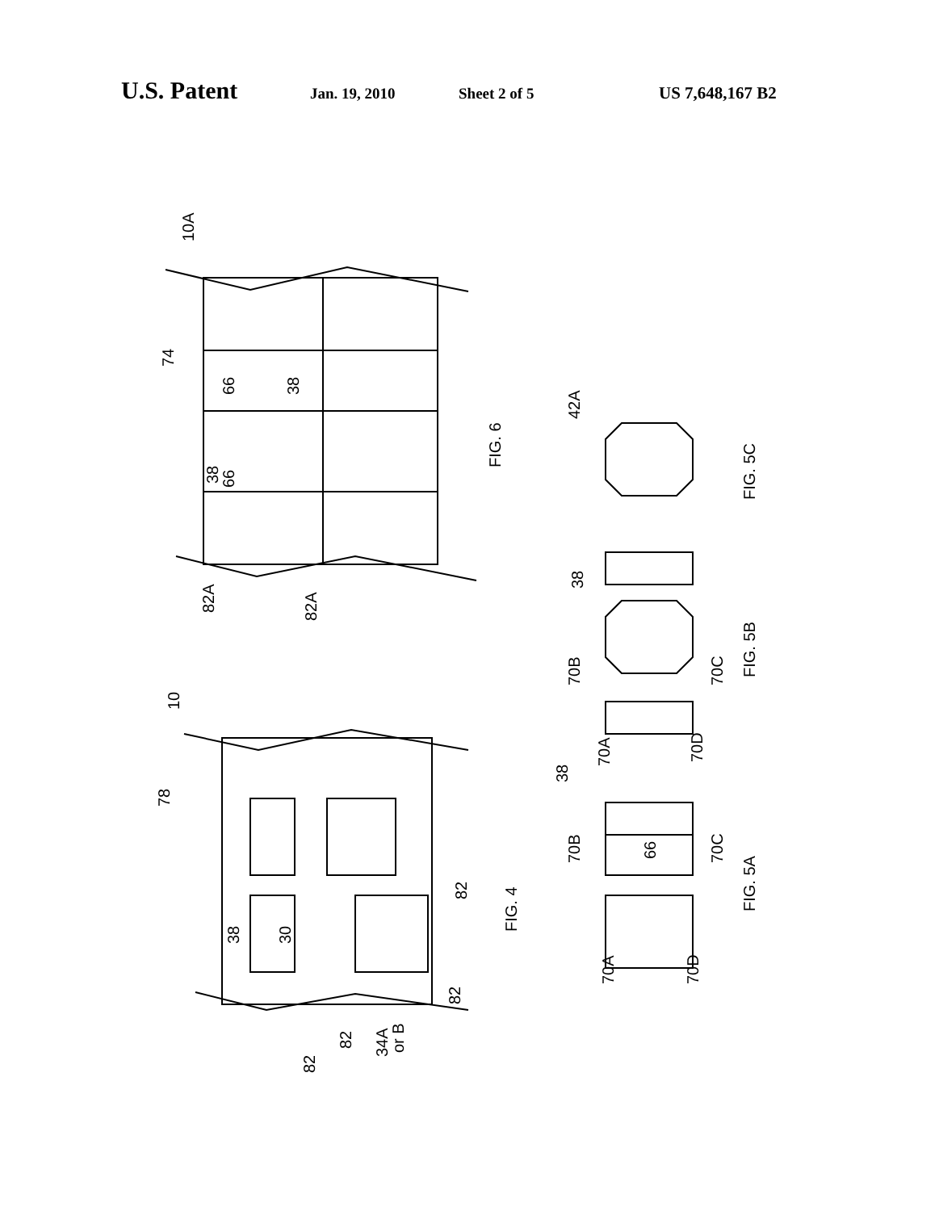U.S. Patent Jan. 19, 2010 Sheet 2 of 5 US 7,648,167 B2
10A
74
FIG. 6
66
66
38
38
82A
82A
10
78
FIG. 4
38
30
82
82
82
82
34A
or B
42A
FIG. 5C
38
FIG. 5B
70B
70C
70A
70D
38
70B
70C
66
FIG. 5A
70A
70D